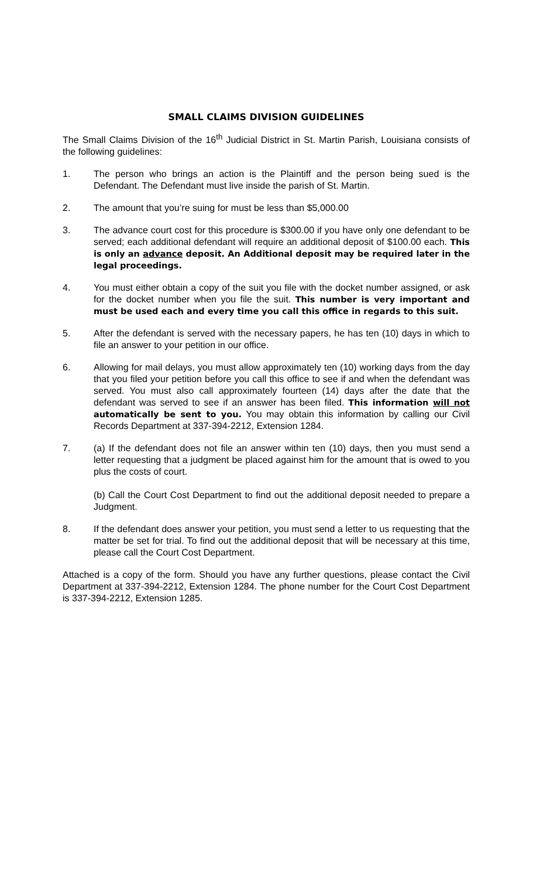SMALL CLAIMS DIVISION GUIDELINES
The Small Claims Division of the 16<sup>th</sup> Judicial District in St. Martin Parish, Louisiana consists of the following guidelines:
1. The person who brings an action is the Plaintiff and the person being sued is the Defendant. The Defendant must live inside the parish of St. Martin.
2. The amount that you’re suing for must be less than $5,000.00
3. The advance court cost for this procedure is $300.00 if you have only one defendant to be served; each additional defendant will require an additional deposit of $100.00 each. This is only an advance deposit. An Additional deposit may be required later in the legal proceedings.
4. You must either obtain a copy of the suit you file with the docket number assigned, or ask for the docket number when you file the suit. This number is very important and must be used each and every time you call this office in regards to this suit.
5. After the defendant is served with the necessary papers, he has ten (10) days in which to file an answer to your petition in our office.
6. Allowing for mail delays, you must allow approximately ten (10) working days from the day that you filed your petition before you call this office to see if and when the defendant was served. You must also call approximately fourteen (14) days after the date that the defendant was served to see if an answer has been filed. This information will not automatically be sent to you. You may obtain this information by calling our Civil Records Department at 337-394-2212, Extension 1284.
7. (a) If the defendant does not file an answer within ten (10) days, then you must send a letter requesting that a judgment be placed against him for the amount that is owed to you plus the costs of court.
(b) Call the Court Cost Department to find out the additional deposit needed to prepare a Judgment.
8. If the defendant does answer your petition, you must send a letter to us requesting that the matter be set for trial. To find out the additional deposit that will be necessary at this time, please call the Court Cost Department.
Attached is a copy of the form. Should you have any further questions, please contact the Civil Department at 337-394-2212, Extension 1284. The phone number for the Court Cost Department is 337-394-2212, Extension 1285.